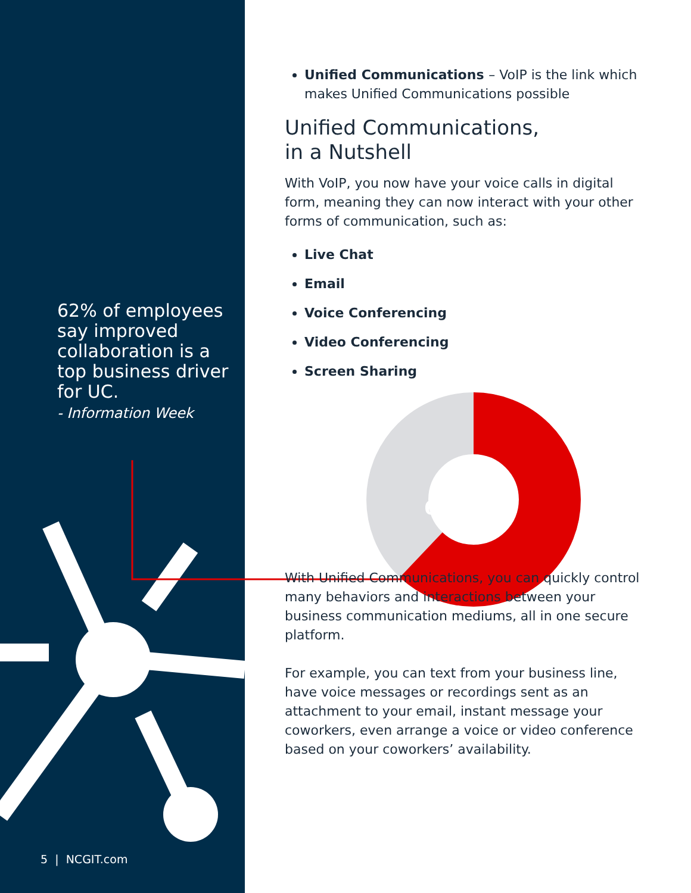62% of employees say improved collaboration is a top business driver for UC.
- Information Week
5 | NCGIT.com
Unified Communications – VoIP is the link which makes Unified Communications possible
Unified Communications,
in a Nutshell
With VoIP, you now have your voice calls in digital form, meaning they can now interact with your other forms of communication, such as:
Live Chat
Email
Voice Conferencing
Video Conferencing
Screen Sharing
62%
With Unified Communications, you can quickly control many behaviors and interactions between your business communication mediums, all in one secure platform.
For example, you can text from your business line, have voice messages or recordings sent as an attachment to your email, instant message your coworkers, even arrange a voice or video conference based on your coworkers’ availability.